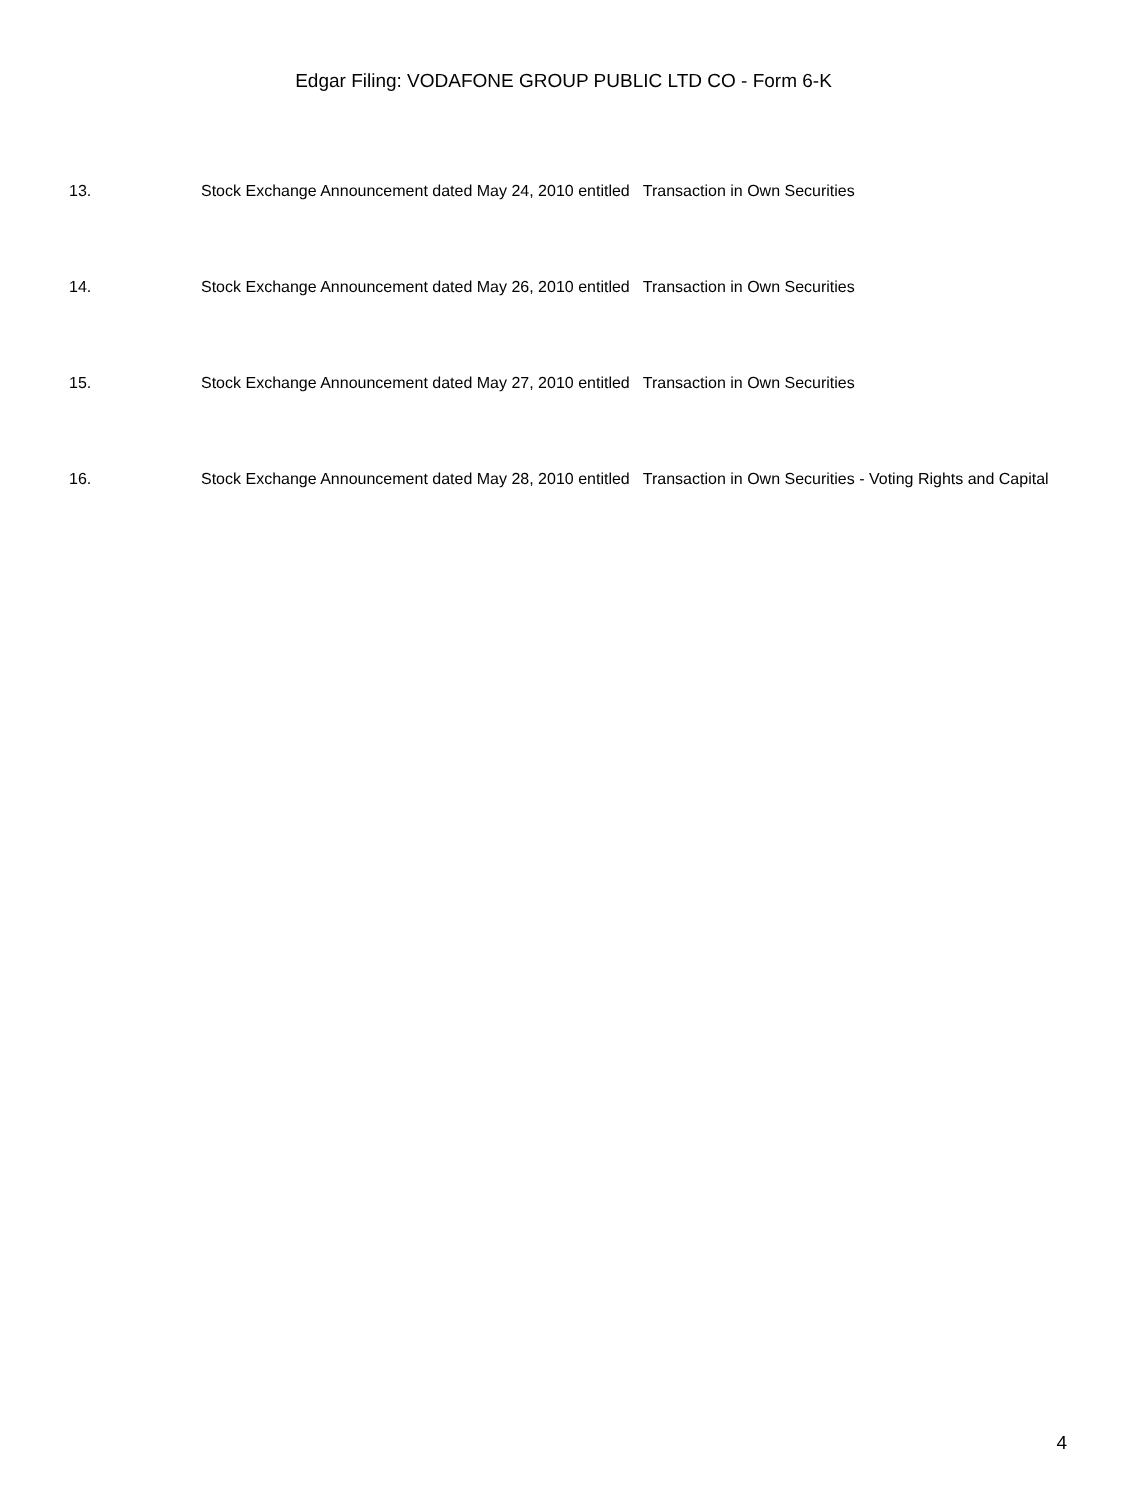Edgar Filing: VODAFONE GROUP PUBLIC LTD CO - Form 6-K
13. Stock Exchange Announcement dated May 24, 2010 entitled Transaction in Own Securities
14. Stock Exchange Announcement dated May 26, 2010 entitled Transaction in Own Securities
15. Stock Exchange Announcement dated May 27, 2010 entitled Transaction in Own Securities
16. Stock Exchange Announcement dated May 28, 2010 entitled Transaction in Own Securities - Voting Rights and Capital
4